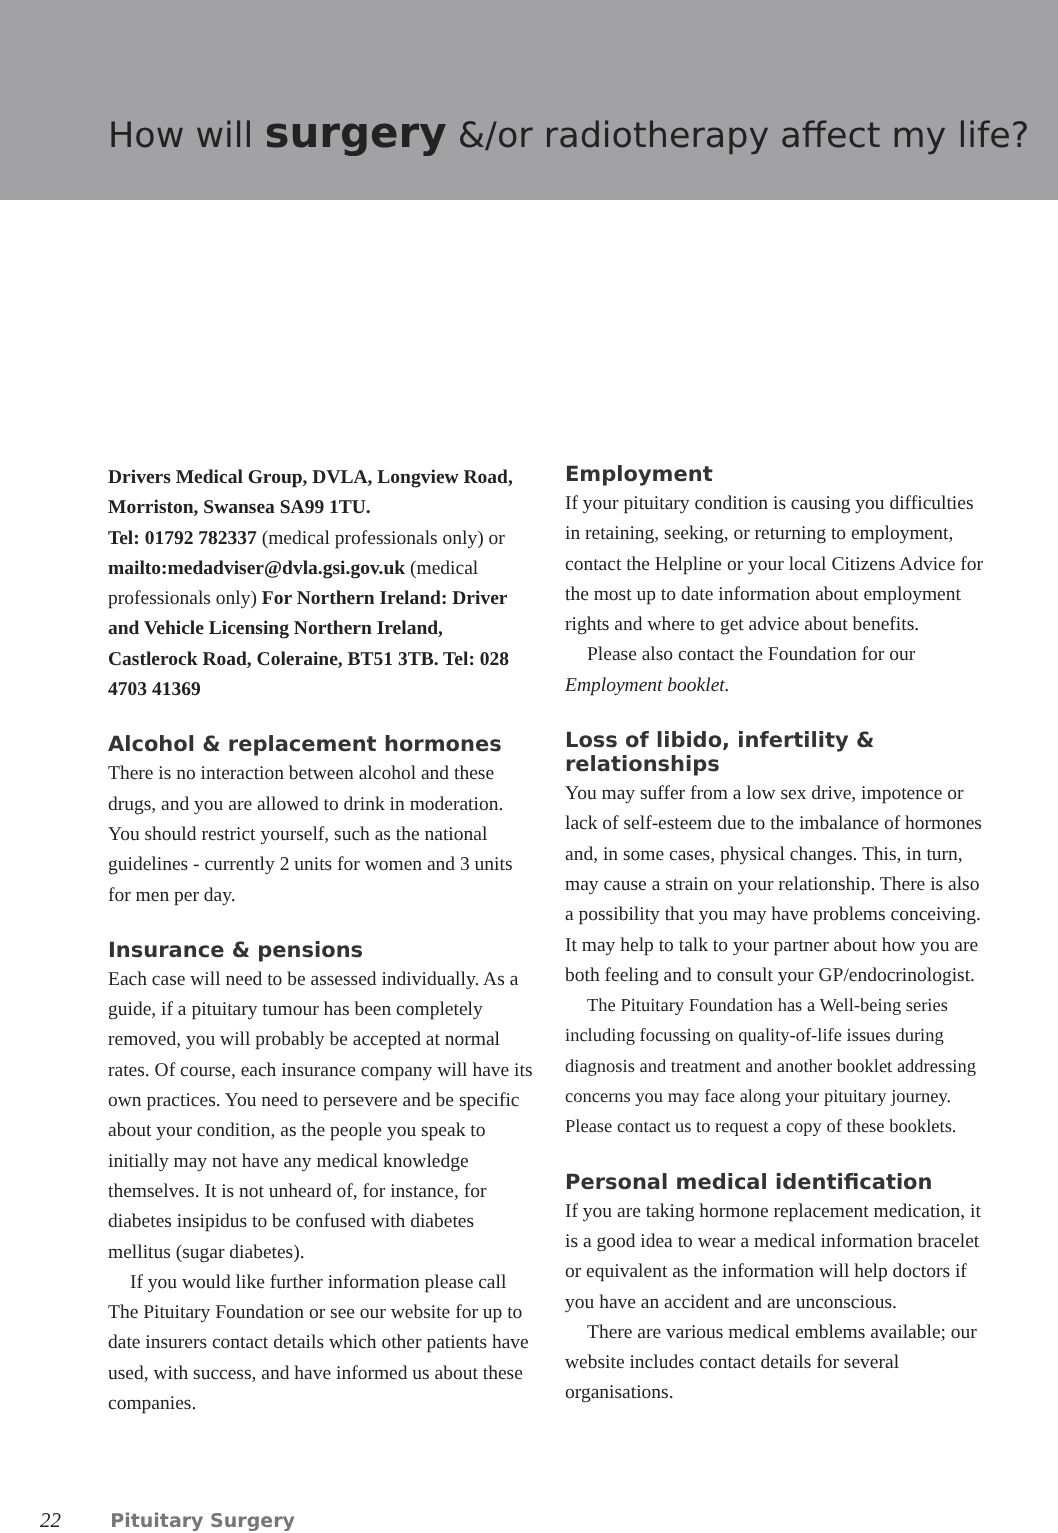How will surgery &/or radiotherapy affect my life?
Drivers Medical Group, DVLA, Longview Road, Morriston, Swansea SA99 1TU.
Tel: 01792 782337 (medical professionals only) or mailto:medadviser@dvla.gsi.gov.uk (medical professionals only) For Northern Ireland: Driver and Vehicle Licensing Northern Ireland, Castlerock Road, Coleraine, BT51 3TB. Tel: 028 4703 41369
Alcohol & replacement hormones
There is no interaction between alcohol and these drugs, and you are allowed to drink in moderation. You should restrict yourself, such as the national guidelines - currently 2 units for women and 3 units for men per day.
Insurance & pensions
Each case will need to be assessed individually. As a guide, if a pituitary tumour has been completely removed, you will probably be accepted at normal rates. Of course, each insurance company will have its own practices. You need to persevere and be specific about your condition, as the people you speak to initially may not have any medical knowledge themselves. It is not unheard of, for instance, for diabetes insipidus to be confused with diabetes mellitus (sugar diabetes).
If you would like further information please call The Pituitary Foundation or see our website for up to date insurers contact details which other patients have used, with success, and have informed us about these companies.
Employment
If your pituitary condition is causing you difficulties in retaining, seeking, or returning to employment, contact the Helpline or your local Citizens Advice for the most up to date information about employment rights and where to get advice about benefits.
Please also contact the Foundation for our Employment booklet.
Loss of libido, infertility & relationships
You may suffer from a low sex drive, impotence or lack of self-esteem due to the imbalance of hormones and, in some cases, physical changes. This, in turn, may cause a strain on your relationship. There is also a possibility that you may have problems conceiving. It may help to talk to your partner about how you are both feeling and to consult your GP/endocrinologist.
The Pituitary Foundation has a Well-being series including focussing on quality-of-life issues during diagnosis and treatment and another booklet addressing concerns you may face along your pituitary journey. Please contact us to request a copy of these booklets.
Personal medical identification
If you are taking hormone replacement medication, it is a good idea to wear a medical information bracelet or equivalent as the information will help doctors if you have an accident and are unconscious.
There are various medical emblems available; our website includes contact details for several organisations.
22 Pituitary Surgery